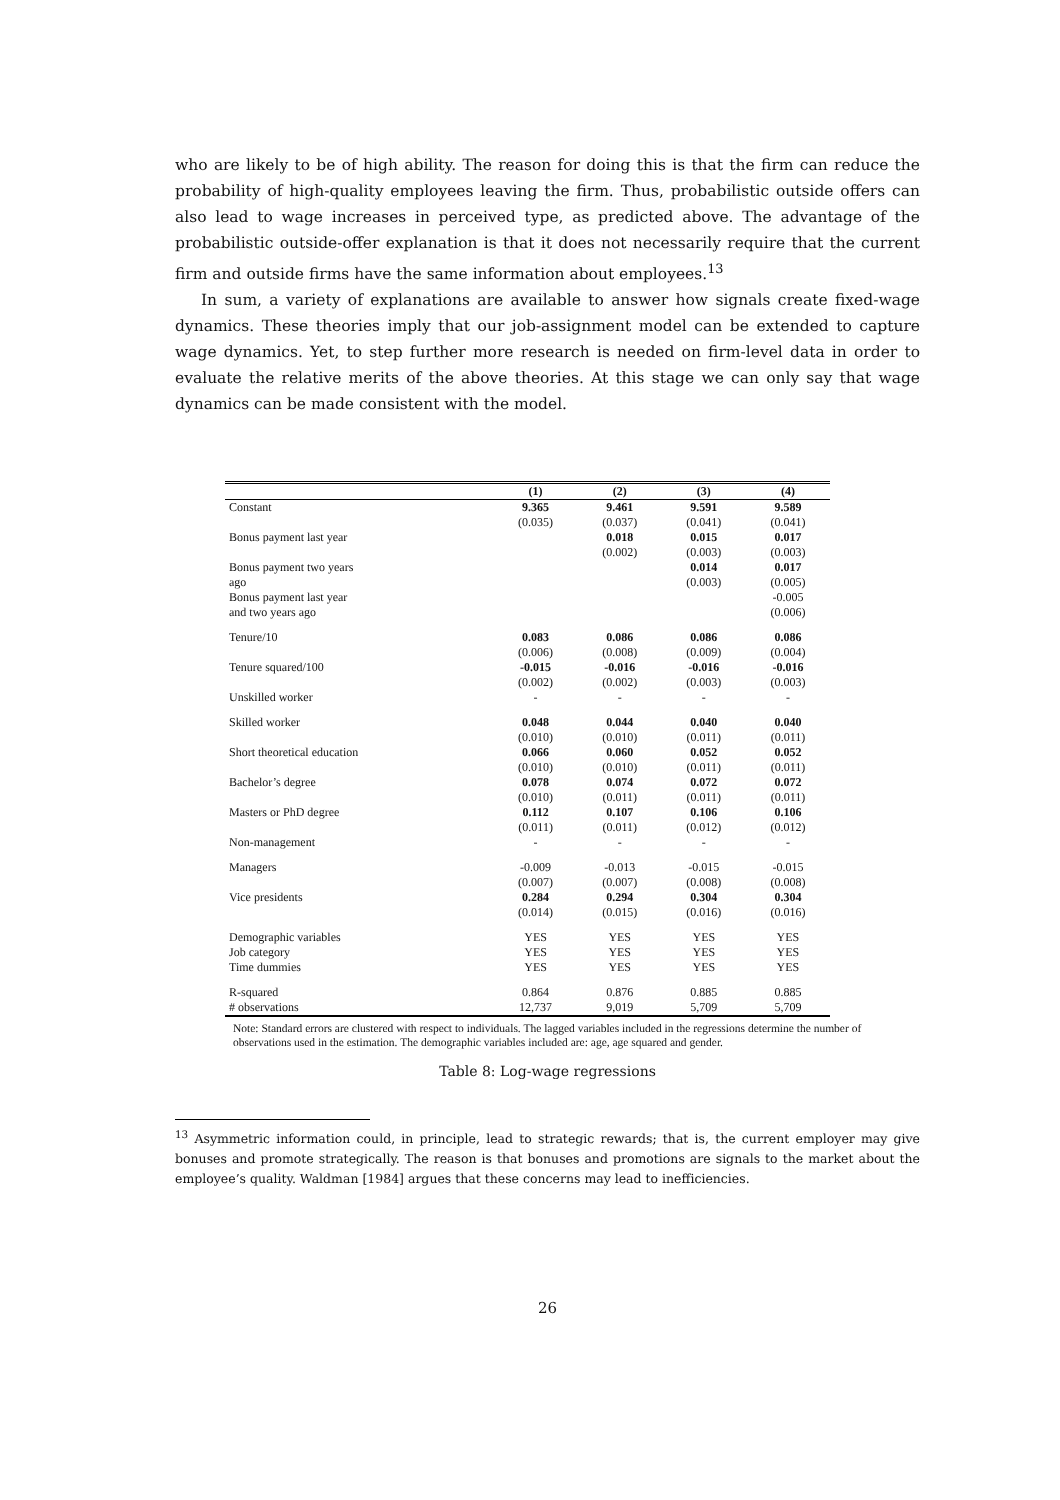who are likely to be of high ability. The reason for doing this is that the firm can reduce the probability of high-quality employees leaving the firm. Thus, probabilistic outside offers can also lead to wage increases in perceived type, as predicted above. The advantage of the probabilistic outside-offer explanation is that it does not necessarily require that the current firm and outside firms have the same information about employees.<sup>13</sup>
In sum, a variety of explanations are available to answer how signals create fixed-wage dynamics. These theories imply that our job-assignment model can be extended to capture wage dynamics. Yet, to step further more research is needed on firm-level data in order to evaluate the relative merits of the above theories. At this stage we can only say that wage dynamics can be made consistent with the model.
| | (1) | (2) | (3) | (4) |
| --- | --- | --- | --- | --- |
| Constant | 9.365 | 9.461 | 9.591 | 9.589 |
| | (0.035) | (0.037) | (0.041) | (0.041) |
| Bonus payment last year | | 0.018 | 0.015 | 0.017 |
| | | (0.002) | (0.003) | (0.003) |
| Bonus payment two years | | | 0.014 | 0.017 |
| ago | | | (0.003) | (0.005) |
| Bonus payment last year | | | | -0.005 |
| and two years ago | | | | (0.006) |
| Tenure/10 | 0.083 | 0.086 | 0.086 | 0.086 |
| | (0.006) | (0.008) | (0.009) | (0.004) |
| Tenure squared/100 | -0.015 | -0.016 | -0.016 | -0.016 |
| | (0.002) | (0.002) | (0.003) | (0.003) |
| Unskilled worker | - | - | - | - |
| Skilled worker | 0.048 | 0.044 | 0.040 | 0.040 |
| | (0.010) | (0.010) | (0.011) | (0.011) |
| Short theoretical education | 0.066 | 0.060 | 0.052 | 0.052 |
| | (0.010) | (0.010) | (0.011) | (0.011) |
| Bachelor’s degree | 0.078 | 0.074 | 0.072 | 0.072 |
| | (0.010) | (0.011) | (0.011) | (0.011) |
| Masters or PhD degree | 0.112 | 0.107 | 0.106 | 0.106 |
| | (0.011) | (0.011) | (0.012) | (0.012) |
| Non-management | - | - | - | - |
| Managers | -0.009 | -0.013 | -0.015 | -0.015 |
| | (0.007) | (0.007) | (0.008) | (0.008) |
| Vice presidents | 0.284 | 0.294 | 0.304 | 0.304 |
| | (0.014) | (0.015) | (0.016) | (0.016) |
| Demographic variables | YES | YES | YES | YES |
| Job category | YES | YES | YES | YES |
| Time dummies | YES | YES | YES | YES |
| R-squared | 0.864 | 0.876 | 0.885 | 0.885 |
| # observations | 12,737 | 9,019 | 5,709 | 5,709 |
Note: Standard errors are clustered with respect to individuals. The lagged variables included in the regressions determine the number of observations used in the estimation. The demographic variables included are: age, age squared and gender.
Table 8: Log-wage regressions
<sup>13</sup> Asymmetric information could, in principle, lead to strategic rewards; that is, the current employer may give bonuses and promote strategically. The reason is that bonuses and promotions are signals to the market about the employee’s quality. Waldman [1984] argues that these concerns may lead to inefficiencies.
26